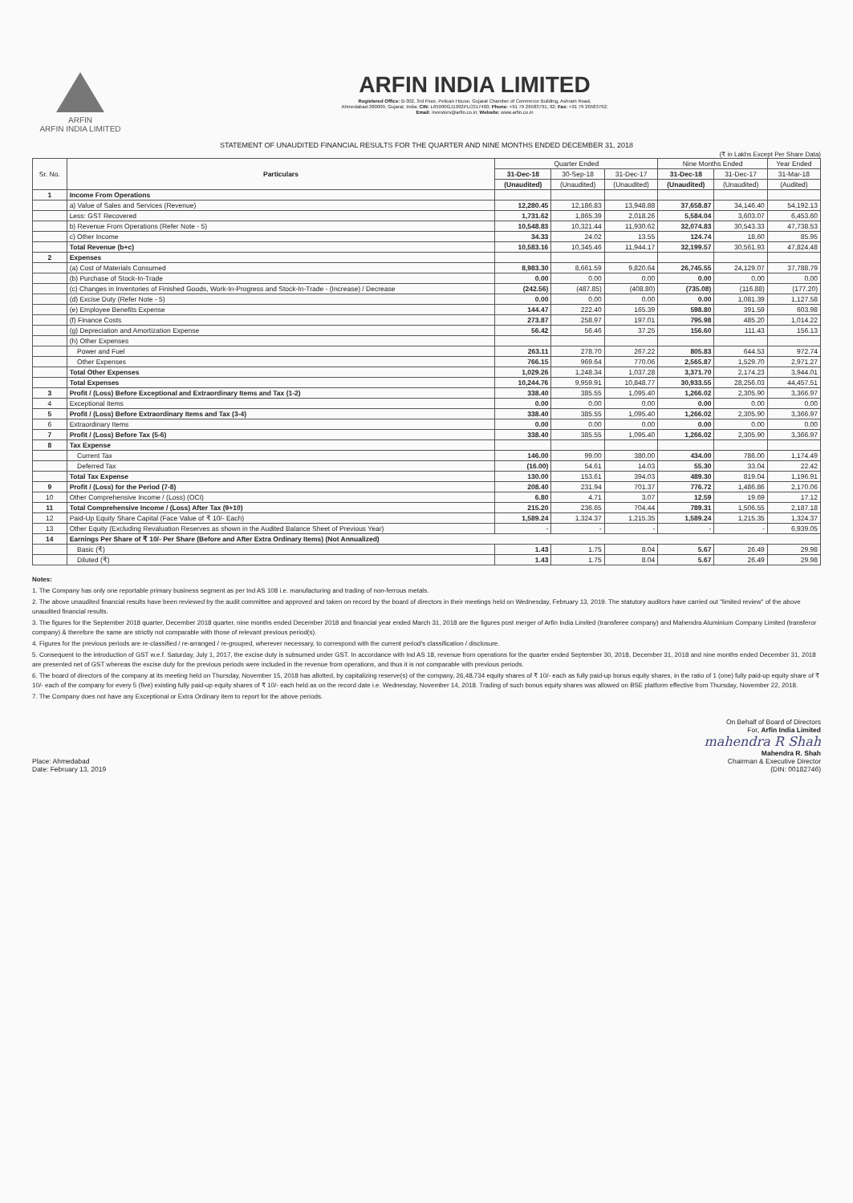ARFIN
ARFIN INDIA LIMITED
ARFIN INDIA LIMITED
Registered Office: B-302, 3rd Floor, Pelican House, Gujarat Chamber of Commerce Building, Ashram Road,
Ahmedabad-380009, Gujarat, India. CIN: L65990GJ1992PLC017460; Phone: +91 79 26583791, 92; Fax: +91 79 26583792;
Email: investors@arfin.co.in; Website: www.arfin.co.in
STATEMENT OF UNAUDITED FINANCIAL RESULTS FOR THE QUARTER AND NINE MONTHS ENDED DECEMBER 31, 2018
(₹ in Lakhs Except Per Share Data)
| Sr. No. | Particulars | Quarter Ended | | | Nine Months Ended | | Year Ended |
| --- | --- | --- | --- | --- | --- | --- | --- |
| | | 31-Dec-18 | 30-Sep-18 | 31-Dec-17 | 31-Dec-18 | 31-Dec-17 | 31-Mar-18 |
| | | (Unaudited) | (Unaudited) | (Unaudited) | (Unaudited) | (Unaudited) | (Audited) |
| 1 | Income From Operations | | | | | | |
| | a) Value of Sales and Services (Revenue) | 12,280.45 | 12,186.83 | 13,948.88 | 37,658.87 | 34,146.40 | 54,192.13 |
| | Less: GST Recovered | 1,731.62 | 1,865.39 | 2,018.26 | 5,584.04 | 3,603.07 | 6,453.60 |
| | b) Revenue From Operations (Refer Note - 5) | 10,548.83 | 10,321.44 | 11,930.62 | 32,074.83 | 30,543.33 | 47,738.53 |
| | c) Other Income | 34.33 | 24.02 | 13.55 | 124.74 | 18.60 | 85.95 |
| | Total Revenue (b+c) | 10,583.16 | 10,345.46 | 11,944.17 | 32,199.57 | 30,561.93 | 47,824.48 |
| 2 | Expenses | | | | | | |
| | (a) Cost of Materials Consumed | 8,983.30 | 8,661.59 | 9,820.64 | 26,745.55 | 24,129.07 | 37,788.79 |
| | (b) Purchase of Stock-In-Trade | 0.00 | 0.00 | 0.00 | 0.00 | 0.00 | 0.00 |
| | (c) Changes in Inventories of Finished Goods, Work-In-Progress and Stock-In-Trade - (Increase) / Decrease | (242.56) | (487.85) | (408.80) | (735.08) | (116.88) | (177.20) |
| | (d) Excise Duty (Refer Note - 5) | 0.00 | 0.00 | 0.00 | 0.00 | 1,081.39 | 1,127.58 |
| | (e) Employee Benefits Expense | 144.47 | 222.40 | 165.39 | 598.80 | 391.59 | 603.98 |
| | (f) Finance Costs | 273.87 | 258.97 | 197.01 | 795.98 | 485.20 | 1,014.22 |
| | (g) Depreciation and Amortization Expense | 56.42 | 56.46 | 37.25 | 156.60 | 111.43 | 156.13 |
| | (h) Other Expenses | | | | | | |
| | Power and Fuel | 263.11 | 278.70 | 267.22 | 805.83 | 644.53 | 972.74 |
| | Other Expenses | 766.15 | 969.64 | 770.06 | 2,565.87 | 1,529.70 | 2,971.27 |
| | Total Other Expenses | 1,029.26 | 1,248.34 | 1,037.28 | 3,371.70 | 2,174.23 | 3,944.01 |
| | Total Expenses | 10,244.76 | 9,959.91 | 10,848.77 | 30,933.55 | 28,256.03 | 44,457.51 |
| 3 | Profit / (Loss) Before Exceptional and Extraordinary Items and Tax (1-2) | 338.40 | 385.55 | 1,095.40 | 1,266.02 | 2,305.90 | 3,366.97 |
| 4 | Exceptional Items | 0.00 | 0.00 | 0.00 | 0.00 | 0.00 | 0.00 |
| 5 | Profit / (Loss) Before Extraordinary Items and Tax (3-4) | 338.40 | 385.55 | 1,095.40 | 1,266.02 | 2,305.90 | 3,366.97 |
| 6 | Extraordinary Items | 0.00 | 0.00 | 0.00 | 0.00 | 0.00 | 0.00 |
| 7 | Profit / (Loss) Before Tax (5-6) | 338.40 | 385.55 | 1,095.40 | 1,266.02 | 2,305.90 | 3,366.97 |
| 8 | Tax Expense | | | | | | |
| | Current Tax | 146.00 | 99.00 | 380.00 | 434.00 | 786.00 | 1,174.49 |
| | Deferred Tax | (16.00) | 54.61 | 14.03 | 55.30 | 33.04 | 22.42 |
| | Total Tax Expense | 130.00 | 153.61 | 394.03 | 489.30 | 819.04 | 1,196.91 |
| 9 | Profit / (Loss) for the Period (7-8) | 208.40 | 231.94 | 701.37 | 776.72 | 1,486.86 | 2,170.06 |
| 10 | Other Comprehensive Income / (Loss) (OCI) | 6.80 | 4.71 | 3.07 | 12.59 | 19.69 | 17.12 |
| 11 | Total Comprehensive Income / (Loss) After Tax (9+10) | 215.20 | 236.65 | 704.44 | 789.31 | 1,506.55 | 2,187.18 |
| 12 | Paid-Up Equity Share Capital (Face Value of ₹ 10/- Each) | 1,589.24 | 1,324.37 | 1,215.35 | 1,589.24 | 1,215.35 | 1,324.37 |
| 13 | Other Equity (Excluding Revaluation Reserves as shown in the Audited Balance Sheet of Previous Year) | - | - | - | - | - | 6,939.05 |
| 14 | Earnings Per Share of ₹ 10/- Per Share (Before and After Extra Ordinary Items) (Not Annualized) | | | | | | |
| | Basic (₹) | 1.43 | 1.75 | 8.04 | 5.67 | 26.49 | 29.98 |
| | Diluted (₹) | 1.43 | 1.75 | 8.04 | 5.67 | 26.49 | 29.98 |
Notes:
1. The Company has only one reportable primary business segment as per Ind AS 108 i.e. manufacturing and trading of non-ferrous metals.
2. The above unaudited financial results have been reviewed by the audit committee and approved and taken on record by the board of directors in their meetings held on Wednesday, February 13, 2019. The statutory auditors have carried out "limited review" of the above unaudited financial results.
3. The figures for the September 2018 quarter, December 2018 quarter, nine months ended December 2018 and financial year ended March 31, 2018 are the figures post merger of Arfin India Limited (transferee company) and Mahendra Aluminium Company Limited (transferor company) & therefore the same are strictly not comparable with those of relevant previous period(s).
4. Figures for the previous periods are re-classified / re-arranged / re-grouped, wherever necessary, to correspond with the current period's classification / disclosure.
5. Consequent to the introduction of GST w.e.f. Saturday, July 1, 2017, the excise duty is subsumed under GST. In accordance with Ind AS 18, revenue from operations for the quarter ended September 30, 2018, December 31, 2018 and nine months ended December 31, 2018 are presented net of GST whereas the excise duty for the previous periods were included in the revenue from operations, and thus it is not comparable with previous periods.
6. The board of directors of the company at its meeting held on Thursday, November 15, 2018 has allotted, by capitalizing reserve(s) of the company, 26,48,734 equity shares of ₹ 10/- each as fully paid-up bonus equity shares, in the ratio of 1 (one) fully paid-up equity share of ₹ 10/- each of the company for every 5 (five) existing fully paid-up equity shares of ₹ 10/- each held as on the record date i.e. Wednesday, November 14, 2018. Trading of such bonus equity shares was allowed on BSE platform effective from Thursday, November 22, 2018.
7. The Company does not have any Exceptional or Extra Ordinary item to report for the above periods.
Place: Ahmedabad
Date: February 13, 2019
On Behalf of Board of Directors
For, Arfin India Limited
mahendra R Shah
Mahendra R. Shah
Chairman & Executive Director
(DIN: 00182746)